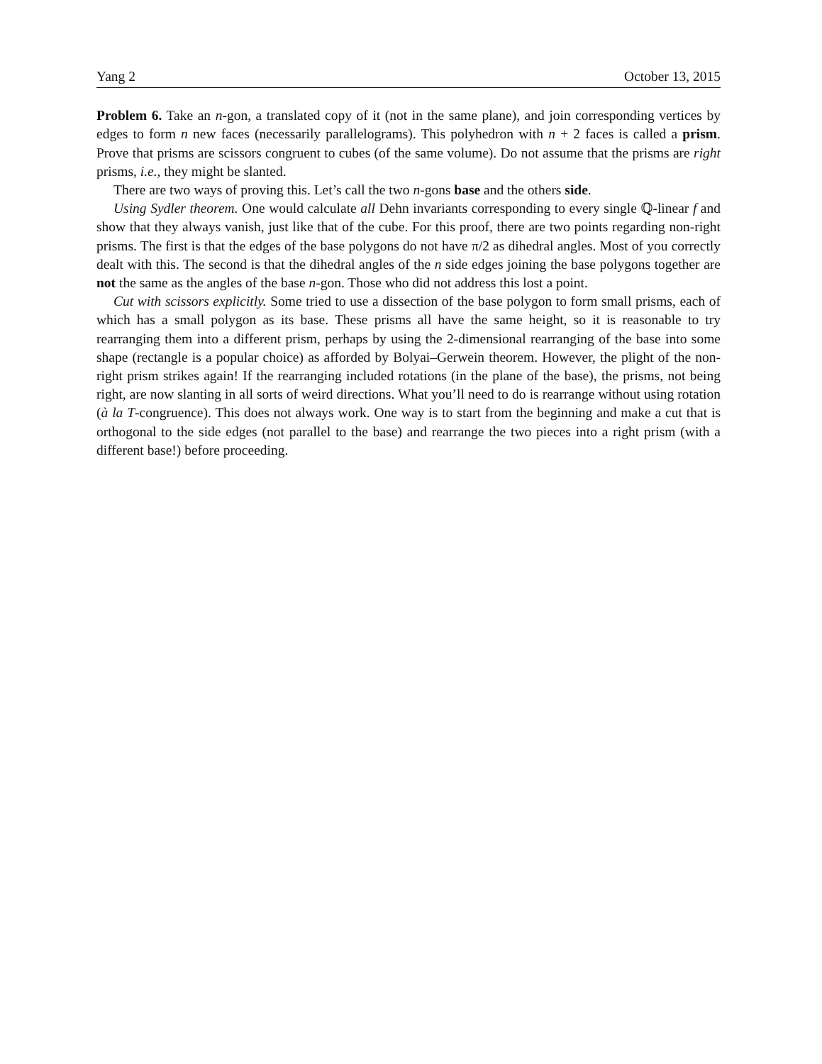Yang 2 October 13, 2015
Problem 6. Take an n-gon, a translated copy of it (not in the same plane), and join corresponding vertices by edges to form n new faces (necessarily parallelograms). This polyhedron with n + 2 faces is called a prism. Prove that prisms are scissors congruent to cubes (of the same volume). Do not assume that the prisms are right prisms, i.e., they might be slanted.
There are two ways of proving this. Let’s call the two n-gons base and the others side.
Using Sydler theorem. One would calculate all Dehn invariants corresponding to every single ℚ-linear f and show that they always vanish, just like that of the cube. For this proof, there are two points regarding non-right prisms. The first is that the edges of the base polygons do not have π/2 as dihedral angles. Most of you correctly dealt with this. The second is that the dihedral angles of the n side edges joining the base polygons together are not the same as the angles of the base n-gon. Those who did not address this lost a point.
Cut with scissors explicitly. Some tried to use a dissection of the base polygon to form small prisms, each of which has a small polygon as its base. These prisms all have the same height, so it is reasonable to try rearranging them into a different prism, perhaps by using the 2-dimensional rearranging of the base into some shape (rectangle is a popular choice) as afforded by Bolyai–Gerwein theorem. However, the plight of the non-right prism strikes again! If the rearranging included rotations (in the plane of the base), the prisms, not being right, are now slanting in all sorts of weird directions. What you’ll need to do is rearrange without using rotation (à la T-congruence). This does not always work. One way is to start from the beginning and make a cut that is orthogonal to the side edges (not parallel to the base) and rearrange the two pieces into a right prism (with a different base!) before proceeding.